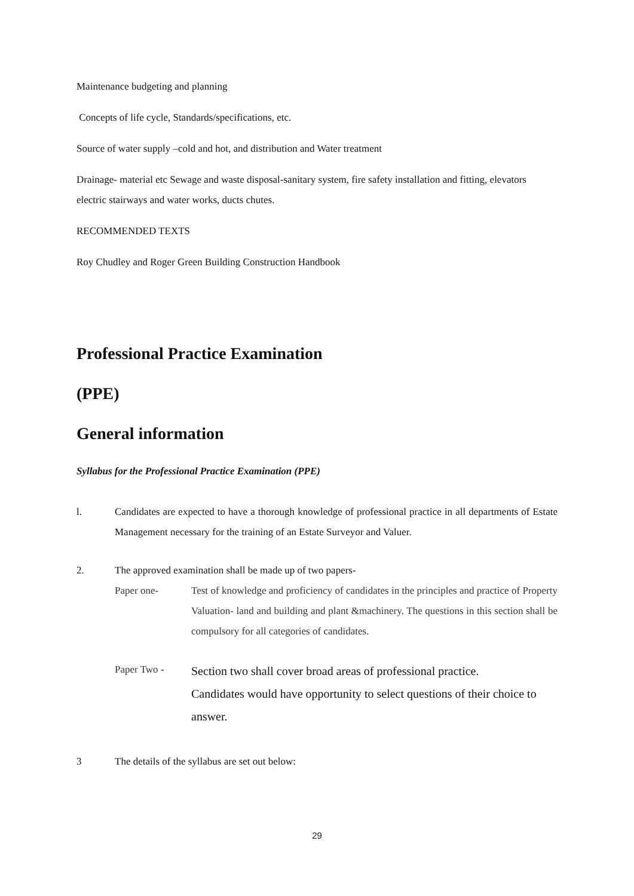Maintenance budgeting and planning
Concepts of life cycle, Standards/specifications, etc.
Source of water supply –cold and hot, and distribution and Water treatment
Drainage- material etc Sewage and waste disposal-sanitary system, fire safety installation and fitting, elevators electric stairways and water works, ducts chutes.
RECOMMENDED TEXTS
Roy Chudley and Roger Green Building Construction Handbook
Professional Practice Examination
(PPE)
General information
Syllabus for the Professional Practice Examination (PPE)
l. Candidates are expected to have a thorough knowledge of professional practice in all departments of Estate Management necessary for the training of an Estate Surveyor and Valuer.
2. The approved examination shall be made up of two papers-
Paper one- Test of knowledge and proficiency of candidates in the principles and practice of Property Valuation- land and building and plant &machinery. The questions in this section shall be compulsory for all categories of candidates.
Paper Two - Section two shall cover broad areas of professional practice.
Candidates would have opportunity to select questions of their choice to answer.
3 The details of the syllabus are set out below:
29